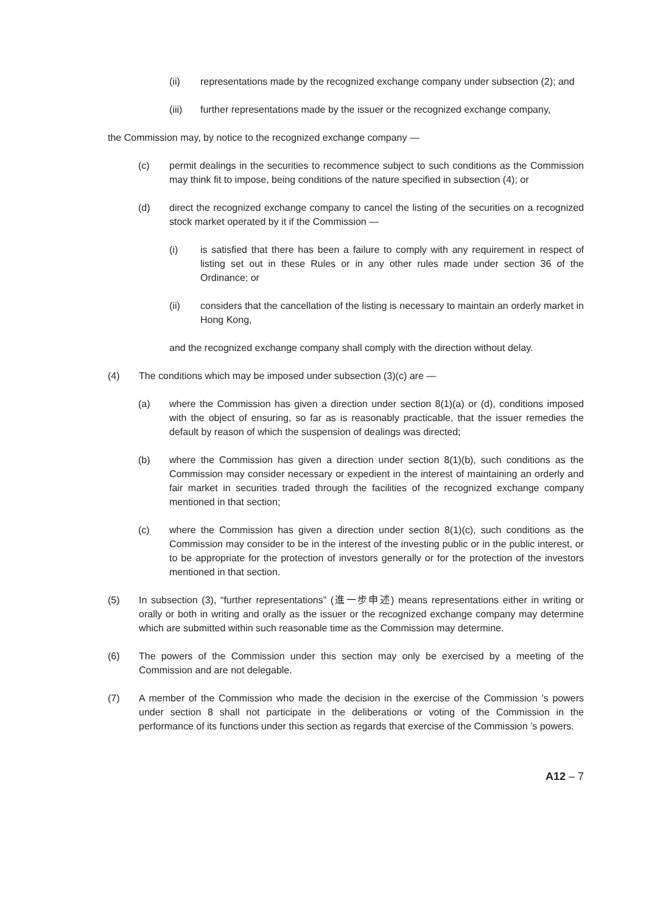(ii) representations made by the recognized exchange company under subsection (2); and
(iii) further representations made by the issuer or the recognized exchange company,
the Commission may, by notice to the recognized exchange company —
(c) permit dealings in the securities to recommence subject to such conditions as the Commission may think fit to impose, being conditions of the nature specified in subsection (4); or
(d) direct the recognized exchange company to cancel the listing of the securities on a recognized stock market operated by it if the Commission —
(i) is satisfied that there has been a failure to comply with any requirement in respect of listing set out in these Rules or in any other rules made under section 36 of the Ordinance; or
(ii) considers that the cancellation of the listing is necessary to maintain an orderly market in Hong Kong,
and the recognized exchange company shall comply with the direction without delay.
(4) The conditions which may be imposed under subsection (3)(c) are —
(a) where the Commission has given a direction under section 8(1)(a) or (d), conditions imposed with the object of ensuring, so far as is reasonably practicable, that the issuer remedies the default by reason of which the suspension of dealings was directed;
(b) where the Commission has given a direction under section 8(1)(b), such conditions as the Commission may consider necessary or expedient in the interest of maintaining an orderly and fair market in securities traded through the facilities of the recognized exchange company mentioned in that section;
(c) where the Commission has given a direction under section 8(1)(c), such conditions as the Commission may consider to be in the interest of the investing public or in the public interest, or to be appropriate for the protection of investors generally or for the protection of the investors mentioned in that section.
(5) In subsection (3), “further representations” (進一步申述) means representations either in writing or orally or both in writing and orally as the issuer or the recognized exchange company may determine which are submitted within such reasonable time as the Commission may determine.
(6) The powers of the Commission under this section may only be exercised by a meeting of the Commission and are not delegable.
(7) A member of the Commission who made the decision in the exercise of the Commission ’s powers under section 8 shall not participate in the deliberations or voting of the Commission in the performance of its functions under this section as regards that exercise of the Commission ’s powers.
A12 – 7